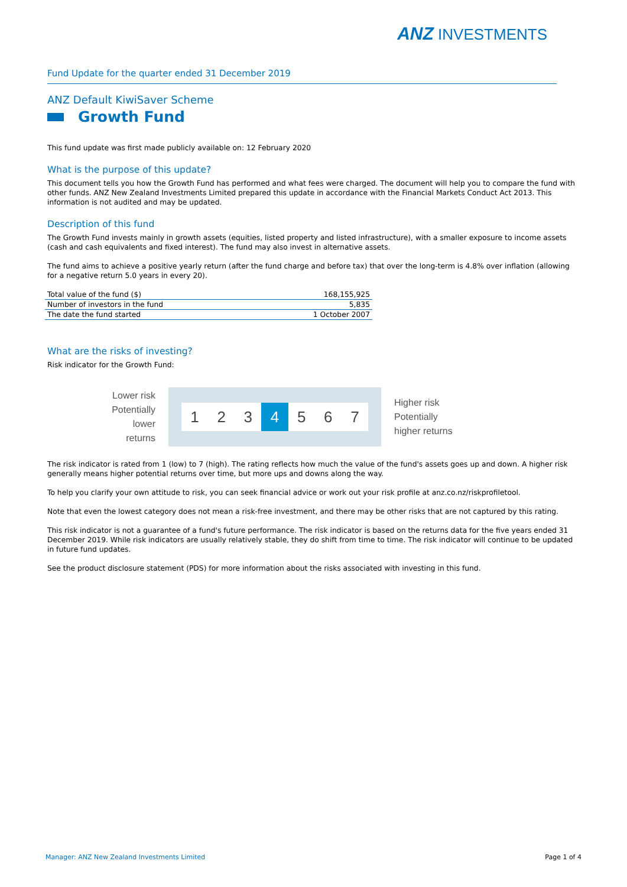ANZ INVESTMENTS
Fund Update for the quarter ended 31 December 2019
ANZ Default KiwiSaver Scheme
Growth Fund
This fund update was first made publicly available on: 12 February 2020
What is the purpose of this update?
This document tells you how the Growth Fund has performed and what fees were charged. The document will help you to compare the fund with other funds. ANZ New Zealand Investments Limited prepared this update in accordance with the Financial Markets Conduct Act 2013. This information is not audited and may be updated.
Description of this fund
The Growth Fund invests mainly in growth assets (equities, listed property and listed infrastructure), with a smaller exposure to income assets (cash and cash equivalents and fixed interest). The fund may also invest in alternative assets.
The fund aims to achieve a positive yearly return (after the fund charge and before tax) that over the long-term is 4.8% over inflation (allowing for a negative return 5.0 years in every 20).
| Total value of the fund ($) | 168,155,925 |
| Number of investors in the fund | 5,835 |
| The date the fund started | 1 October 2007 |
What are the risks of investing?
Risk indicator for the Growth Fund:
Lower risk
Potentially lower returns
1 2 3 4 5 6 7
Higher risk
Potentially
higher returns
The risk indicator is rated from 1 (low) to 7 (high). The rating reflects how much the value of the fund's assets goes up and down. A higher risk generally means higher potential returns over time, but more ups and downs along the way.
To help you clarify your own attitude to risk, you can seek financial advice or work out your risk profile at anz.co.nz/riskprofiletool.
Note that even the lowest category does not mean a risk-free investment, and there may be other risks that are not captured by this rating.
This risk indicator is not a guarantee of a fund's future performance. The risk indicator is based on the returns data for the five years ended 31 December 2019. While risk indicators are usually relatively stable, they do shift from time to time. The risk indicator will continue to be updated in future fund updates.
See the product disclosure statement (PDS) for more information about the risks associated with investing in this fund.
Manager: ANZ New Zealand Investments Limited Page 1 of 4